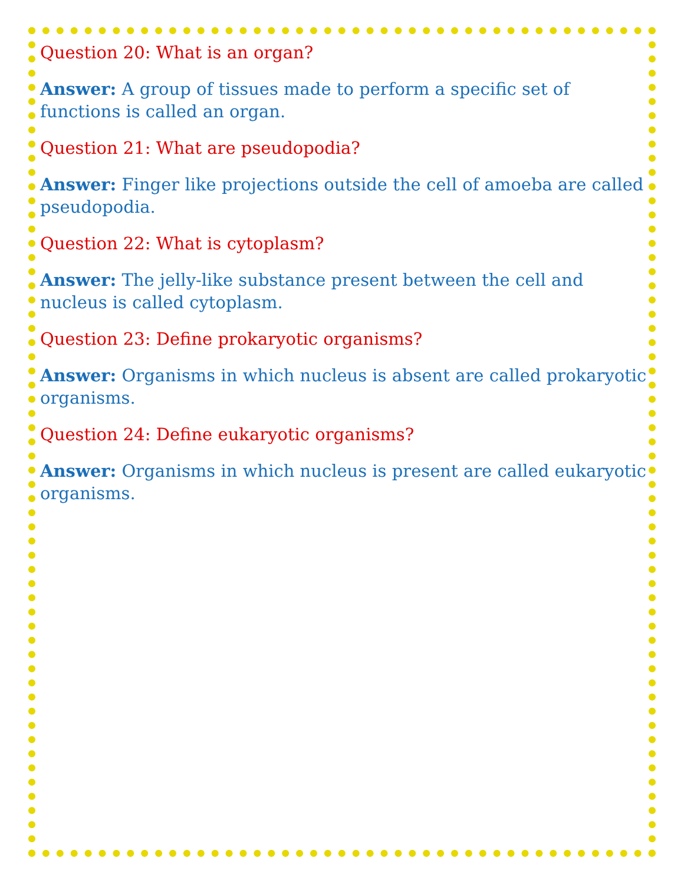Question 20: What is an organ?
Answer: A group of tissues made to perform a specific set of functions is called an organ.
Question 21: What are pseudopodia?
Answer: Finger like projections outside the cell of amoeba are called pseudopodia.
Question 22: What is cytoplasm?
Answer: The jelly-like substance present between the cell and nucleus is called cytoplasm.
Question 23: Define prokaryotic organisms?
Answer: Organisms in which nucleus is absent are called prokaryotic organisms.
Question 24: Define eukaryotic organisms?
Answer: Organisms in which nucleus is present are called eukaryotic organisms.